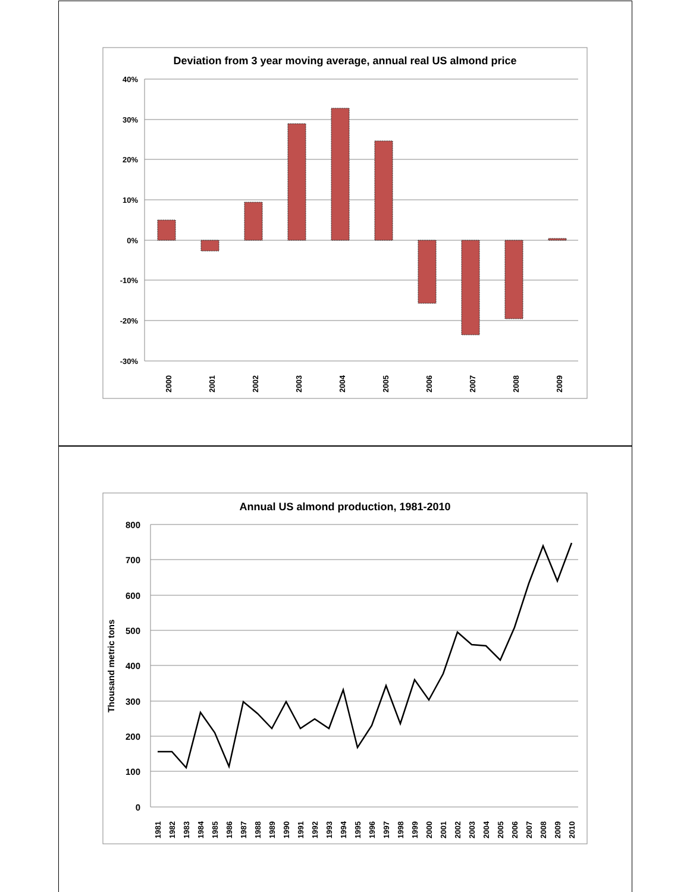Deviation from 3 year moving average, annual real US almond price
40%
30%
20%
10%
0%
-10%
-20%
-30%
2000
2001
2002
2003
2004
2005
2006
2007
2008
2009
Annual US almond production, 1981-2010
800
700
600
500
400
300
200
100
0
Thousand metric tons
1981
1982
1983
1984
1985
1986
1987
1988
1989
1990
1991
1992
1993
1994
1995
1996
1997
1998
1999
2000
2001
2002
2003
2004
2005
2006
2007
2008
2009
2010